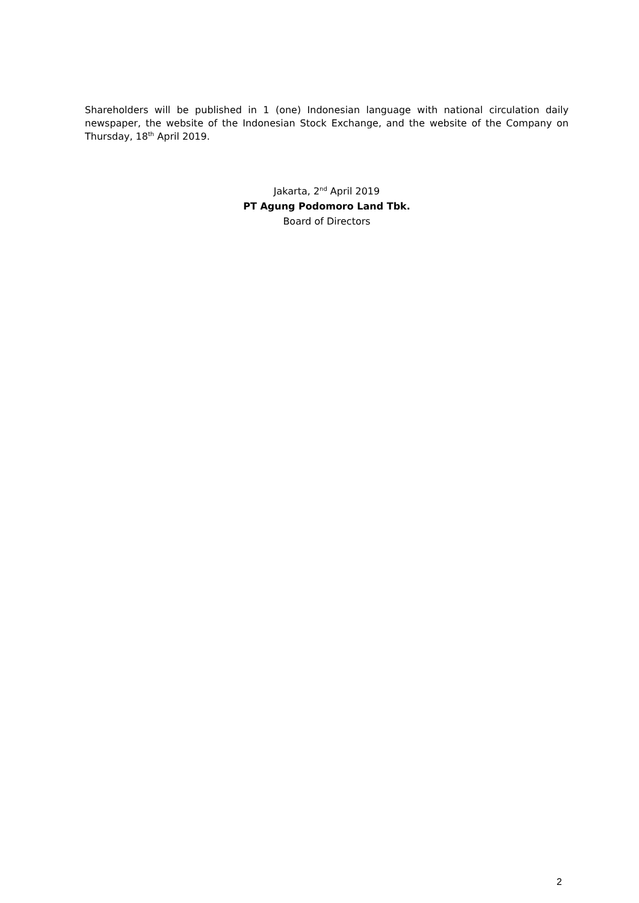Shareholders will be published in 1 (one) Indonesian language with national circulation daily newspaper, the website of the Indonesian Stock Exchange, and the website of the Company on Thursday, 18<sup>th</sup> April 2019.
Jakarta, 2<sup>nd</sup> April 2019
PT Agung Podomoro Land Tbk.
Board of Directors
2